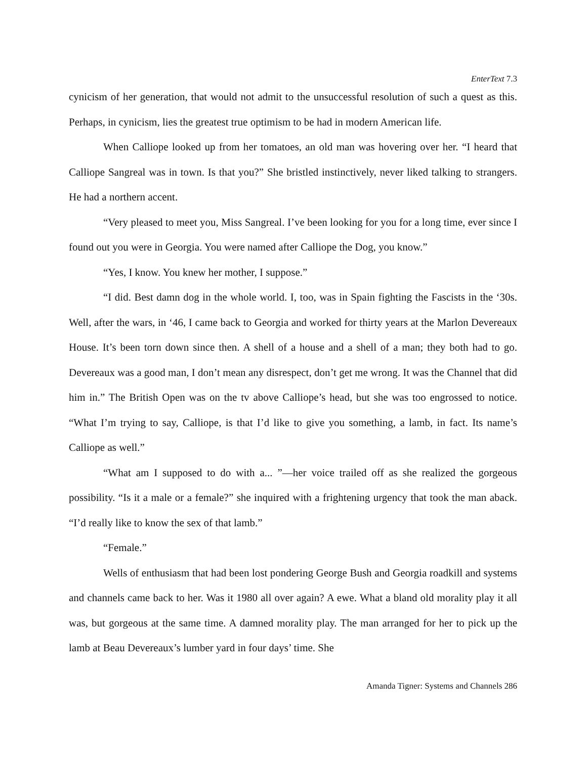EnterText 7.3
cynicism of her generation, that would not admit to the unsuccessful resolution of such a quest as this. Perhaps, in cynicism, lies the greatest true optimism to be had in modern American life.
When Calliope looked up from her tomatoes, an old man was hovering over her. “I heard that Calliope Sangreal was in town. Is that you?” She bristled instinctively, never liked talking to strangers. He had a northern accent.
“Very pleased to meet you, Miss Sangreal. I’ve been looking for you for a long time, ever since I found out you were in Georgia. You were named after Calliope the Dog, you know.”
“Yes, I know. You knew her mother, I suppose.”
“I did. Best damn dog in the whole world. I, too, was in Spain fighting the Fascists in the ‘30s. Well, after the wars, in ‘46, I came back to Georgia and worked for thirty years at the Marlon Devereaux House. It’s been torn down since then. A shell of a house and a shell of a man; they both had to go. Devereaux was a good man, I don’t mean any disrespect, don’t get me wrong. It was the Channel that did him in.” The British Open was on the tv above Calliope’s head, but she was too engrossed to notice. “What I’m trying to say, Calliope, is that I’d like to give you something, a lamb, in fact. Its name’s Calliope as well.”
“What am I supposed to do with a... ”—her voice trailed off as she realized the gorgeous possibility. “Is it a male or a female?” she inquired with a frightening urgency that took the man aback. “I’d really like to know the sex of that lamb.”
“Female.”
Wells of enthusiasm that had been lost pondering George Bush and Georgia roadkill and systems and channels came back to her. Was it 1980 all over again? A ewe. What a bland old morality play it all was, but gorgeous at the same time. A damned morality play. The man arranged for her to pick up the lamb at Beau Devereaux’s lumber yard in four days’ time. She
Amanda Tigner: Systems and Channels 286